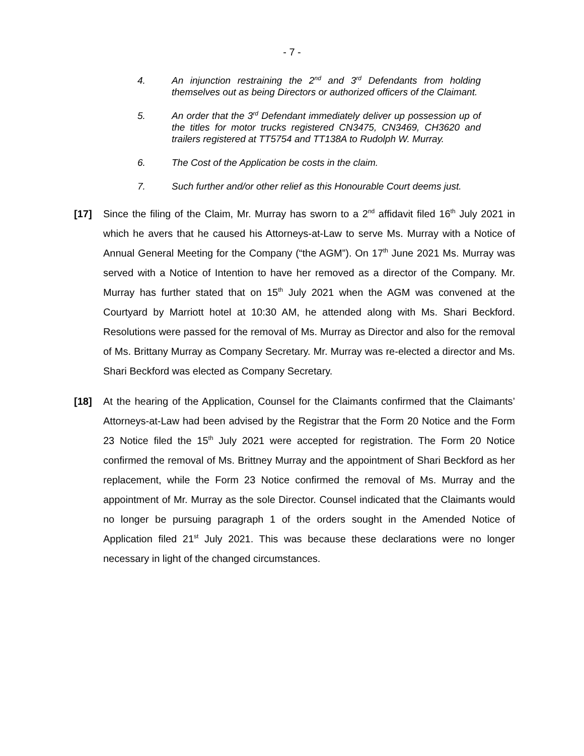- 7 -
4. An injunction restraining the 2<sup>nd</sup> and 3<sup>rd</sup> Defendants from holding themselves out as being Directors or authorized officers of the Claimant.
5. An order that the 3<sup>rd</sup> Defendant immediately deliver up possession up of the titles for motor trucks registered CN3475, CN3469, CH3620 and trailers registered at TT5754 and TT138A to Rudolph W. Murray.
6. The Cost of the Application be costs in the claim.
7. Such further and/or other relief as this Honourable Court deems just.
[17] Since the filing of the Claim, Mr. Murray has sworn to a 2<sup>nd</sup> affidavit filed 16<sup>th</sup> July 2021 in which he avers that he caused his Attorneys-at-Law to serve Ms. Murray with a Notice of Annual General Meeting for the Company (“the AGM”). On 17<sup>th</sup> June 2021 Ms. Murray was served with a Notice of Intention to have her removed as a director of the Company. Mr. Murray has further stated that on 15<sup>th</sup> July 2021 when the AGM was convened at the Courtyard by Marriott hotel at 10:30 AM, he attended along with Ms. Shari Beckford. Resolutions were passed for the removal of Ms. Murray as Director and also for the removal of Ms. Brittany Murray as Company Secretary. Mr. Murray was re-elected a director and Ms. Shari Beckford was elected as Company Secretary.
[18] At the hearing of the Application, Counsel for the Claimants confirmed that the Claimants’ Attorneys-at-Law had been advised by the Registrar that the Form 20 Notice and the Form 23 Notice filed the 15<sup>th</sup> July 2021 were accepted for registration. The Form 20 Notice confirmed the removal of Ms. Brittney Murray and the appointment of Shari Beckford as her replacement, while the Form 23 Notice confirmed the removal of Ms. Murray and the appointment of Mr. Murray as the sole Director. Counsel indicated that the Claimants would no longer be pursuing paragraph 1 of the orders sought in the Amended Notice of Application filed 21<sup>st</sup> July 2021. This was because these declarations were no longer necessary in light of the changed circumstances.